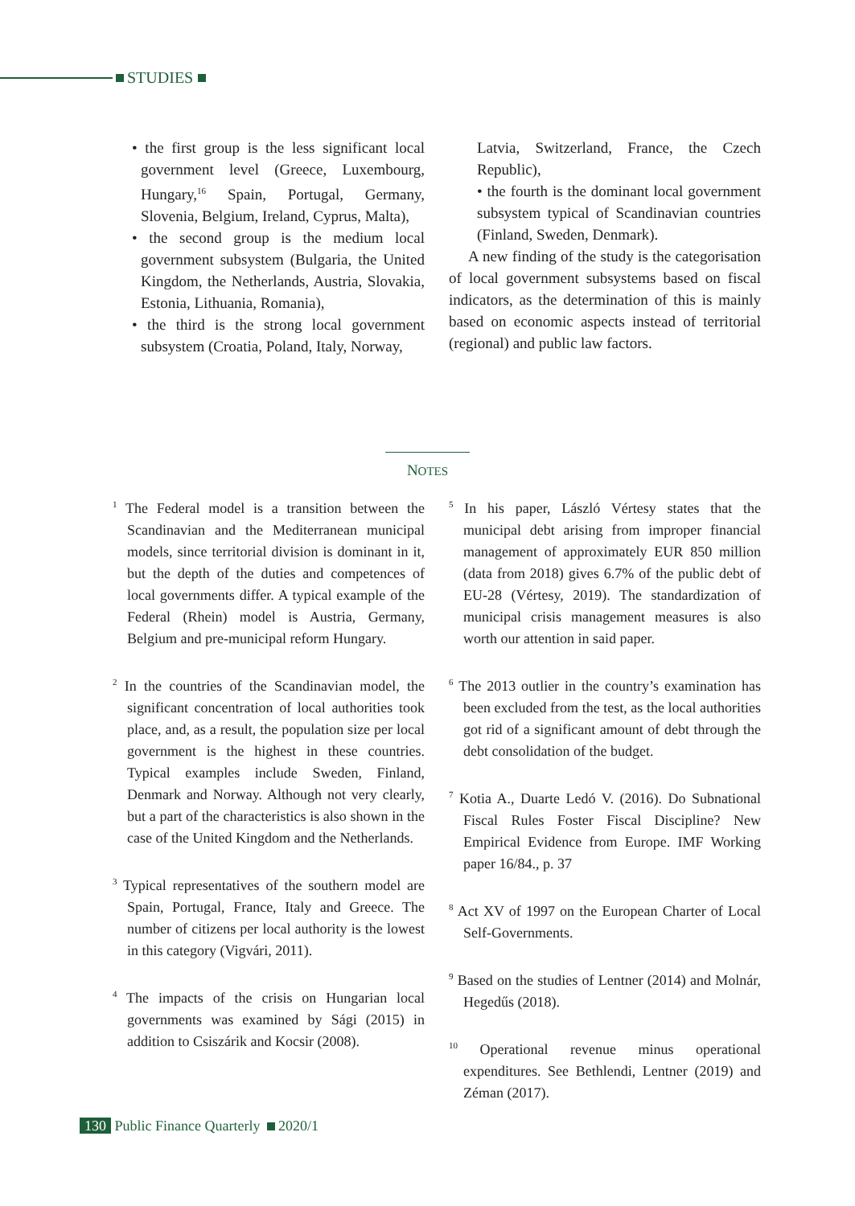STUDIES
• the first group is the less significant local government level (Greece, Luxembourg, Hungary,<sup>16</sup> Spain, Portugal, Germany, Slovenia, Belgium, Ireland, Cyprus, Malta),
• the second group is the medium local government subsystem (Bulgaria, the United Kingdom, the Netherlands, Austria, Slovakia, Estonia, Lithuania, Romania),
• the third is the strong local government subsystem (Croatia, Poland, Italy, Norway,
Latvia, Switzerland, France, the Czech Republic),
• the fourth is the dominant local government subsystem typical of Scandinavian countries (Finland, Sweden, Denmark).
A new finding of the study is the categorisation of local government subsystems based on fiscal indicators, as the determination of this is mainly based on economic aspects instead of territorial (regional) and public law factors.
NOTES
<sup>1</sup> The Federal model is a transition between the Scandinavian and the Mediterranean municipal models, since territorial division is dominant in it, but the depth of the duties and competences of local governments differ. A typical example of the Federal (Rhein) model is Austria, Germany, Belgium and pre-municipal reform Hungary.
<sup>2</sup> In the countries of the Scandinavian model, the significant concentration of local authorities took place, and, as a result, the population size per local government is the highest in these countries. Typical examples include Sweden, Finland, Denmark and Norway. Although not very clearly, but a part of the characteristics is also shown in the case of the United Kingdom and the Netherlands.
<sup>3</sup> Typical representatives of the southern model are Spain, Portugal, France, Italy and Greece. The number of citizens per local authority is the lowest in this category (Vigvári, 2011).
<sup>4</sup> The impacts of the crisis on Hungarian local governments was examined by Sági (2015) in addition to Csiszárik and Kocsir (2008).
<sup>5</sup> In his paper, László Vértesy states that the municipal debt arising from improper financial management of approximately EUR 850 million (data from 2018) gives 6.7% of the public debt of EU-28 (Vértesy, 2019). The standardization of municipal crisis management measures is also worth our attention in said paper.
<sup>6</sup> The 2013 outlier in the country’s examination has been excluded from the test, as the local authorities got rid of a significant amount of debt through the debt consolidation of the budget.
<sup>7</sup> Kotia A., Duarte Ledó V. (2016). Do Subnational Fiscal Rules Foster Fiscal Discipline? New Empirical Evidence from Europe. IMF Working paper 16/84., p. 37
<sup>8</sup> Act XV of 1997 on the European Charter of Local Self-Governments.
<sup>9</sup> Based on the studies of Lentner (2014) and Molnár, Hegedűs (2018).
<sup>10</sup> Operational revenue minus operational expenditures. See Bethlendi, Lentner (2019) and Zéman (2017).
130 Public Finance Quarterly 2020/1